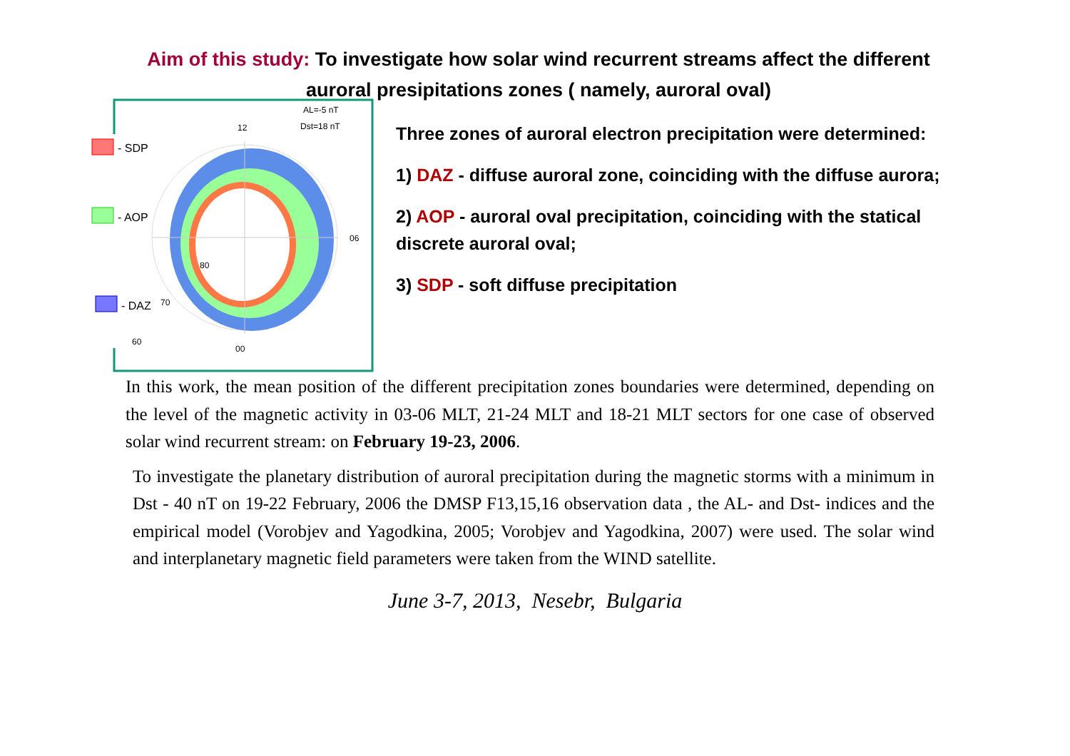Aim of this study: To investigate how solar wind recurrent streams affect the different auroral presipitations zones ( namely, auroral oval)
- SDP
- AOP
- DAZ
12
06
00
80
70
60
AL=-5 nT
Dst=18 nT
Three zones of auroral electron precipitation were determined:
1) DAZ - diffuse auroral zone, coinciding with the diffuse aurora;
2) AOP - auroral oval precipitation, coinciding with the statical discrete auroral oval;
3) SDP - soft diffuse precipitation
In this work, the mean position of the different precipitation zones boundaries were determined, depending on the level of the magnetic activity in 03-06 MLT, 21-24 MLT and 18-21 MLT sectors for one case of observed solar wind recurrent stream: on February 19-23, 2006.
To investigate the planetary distribution of auroral precipitation during the magnetic storms with a minimum in Dst - 40 nT on 19-22 February, 2006 the DMSP F13,15,16 observation data , the AL- and Dst- indices and the empirical model (Vorobjev and Yagodkina, 2005; Vorobjev and Yagodkina, 2007) were used. The solar wind and interplanetary magnetic field parameters were taken from the WIND satellite.
June 3-7, 2013, Nesebr, Bulgaria